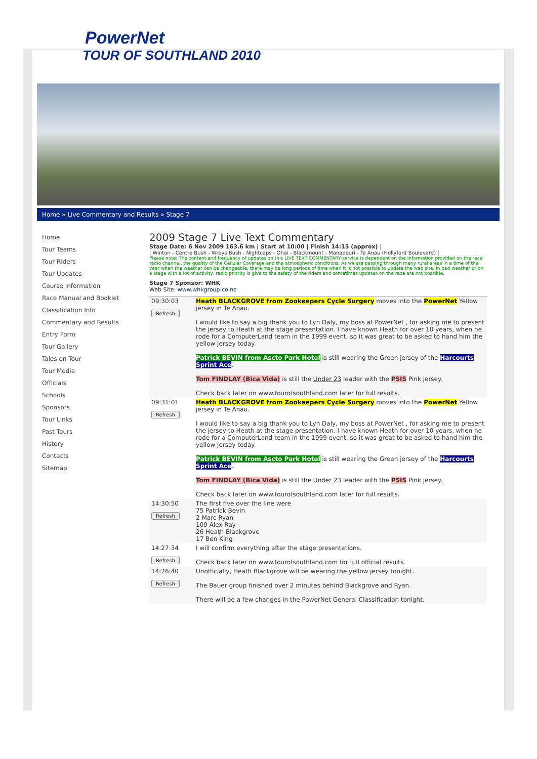PowerNet
TOUR OF SOUTHLAND 2010
Home » Live Commentary and Results » Stage 7
Home
Tour Teams
Tour Riders
Tour Updates
Course Information
Race Manual and Booklet
Classification Info
Commentary and Results
Entry Form
Tour Gallery
Tales on Tour
Tour Media
Officials
Schools
Sponsors
Tour Links
Past Tours
History
Contacts
Sitemap
2009 Stage 7 Live Text Commentary
Stage Date: 6 Nov 2009 163.6 km | Start at 10:00 | Finish 14:15 (approx) |
| Winton - Centre Bush - Wreys Bush - Nightcaps - Ohai - Blackmount - Manapouri - Te Anau (Hollyford Boulevard) |
Please note: The content and frequency of updates on this LIVE TEXT COMMENTARY service is dependent on the information provided on the race radio channel, the quality of the Cellular Coverage and the atmospheric conditions. As we are passing through many rural areas in a time of the year when the weather can be changeable, there may be long periods of time when it is not possible to update the web site. In bad weather or on a stage with a lot of activity, radio priority is give to the safety of the riders and sometimes updates on the race are not possible.
Stage 7 Sponsor: WHK
Web Site: www.whkgroup.co.nz
| 09:30:03 Refresh | Heath BLACKGROVE from Zookeepers Cycle Surgery moves into the PowerNet Yellow jersey in Te Anau. I would like to say a big thank you to Lyn Daly, my boss at PowerNet , for asking me to present the jersey to Heath at the stage presentation. I have known Heath for over 10 years, when he rode for a ComputerLand team in the 1999 event, so it was great to be asked to hand him the yellow jersey today. Patrick BEVIN from Ascto Park Hotel is still wearing the Green jersey of the Harcourts Sprint Ace . Tom FINDLAY (Bica Vida) is still the Under 23 leader with the PSIS Pink jersey. Check back later on www.tourofsouthland.com later for full results. |
| 09:31:01 Refresh | Heath BLACKGROVE from Zookeepers Cycle Surgery moves into the PowerNet Yellow jersey in Te Anau. I would like to say a big thank you to Lyn Daly, my boss at PowerNet , for asking me to present the jersey to Heath at the stage presentation. I have known Heath for over 10 years, when he rode for a ComputerLand team in the 1999 event, so it was great to be asked to hand him the yellow jersey today. Patrick BEVIN from Ascto Park Hotel is still wearing the Green jersey of the Harcourts Sprint Ace . Tom FINDLAY (Bica Vida) is still the Under 23 leader with the PSIS Pink jersey. Check back later on www.tourofsouthland.com later for full results. |
| 14:30:50 Refresh | The first five over the line were 75 Patrick Bevin 2 Marc Ryan 109 Alex Ray 26 Heath Blackgrove 17 Ben King |
| 14:27:34 Refresh | I will confirm everything after the stage presentations. Check back later on www.tourofsouthland.com for full official results. |
| 14:26:40 Refresh | Unofficially, Heath Blackgrove will be wearing the yellow jersey tonight. The Bauer group finished over 2 minutes behind Blackgrove and Ryan. There will be a few changes in the PowerNet General Classification tonight. |